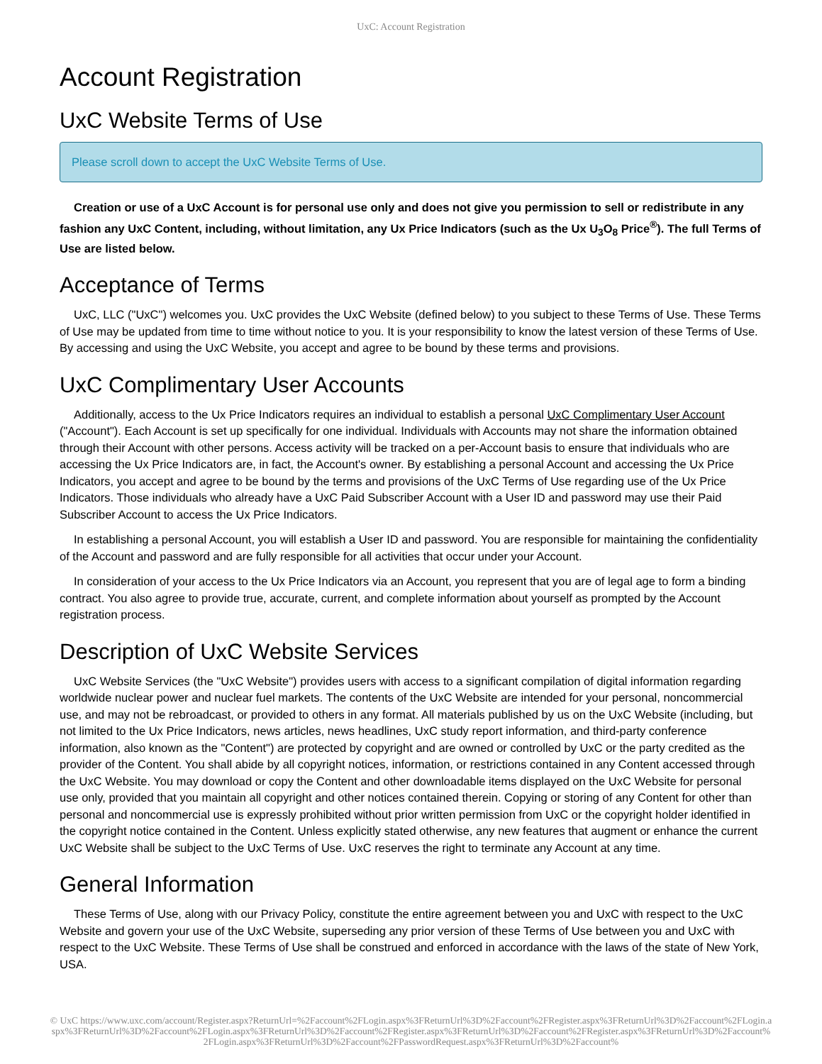UxC: Account Registration
Account Registration
UxC Website Terms of Use
Please scroll down to accept the UxC Website Terms of Use.
Creation or use of a UxC Account is for personal use only and does not give you permission to sell or redistribute in any fashion any UxC Content, including, without limitation, any Ux Price Indicators (such as the Ux U<sub>3</sub>O<sub>8</sub> Price<sup>®</sup>). The full Terms of Use are listed below.
Acceptance of Terms
UxC, LLC ("UxC") welcomes you. UxC provides the UxC Website (defined below) to you subject to these Terms of Use. These Terms of Use may be updated from time to time without notice to you. It is your responsibility to know the latest version of these Terms of Use. By accessing and using the UxC Website, you accept and agree to be bound by these terms and provisions.
UxC Complimentary User Accounts
Additionally, access to the Ux Price Indicators requires an individual to establish a personal UxC Complimentary User Account ("Account"). Each Account is set up specifically for one individual. Individuals with Accounts may not share the information obtained through their Account with other persons. Access activity will be tracked on a per-Account basis to ensure that individuals who are accessing the Ux Price Indicators are, in fact, the Account's owner. By establishing a personal Account and accessing the Ux Price Indicators, you accept and agree to be bound by the terms and provisions of the UxC Terms of Use regarding use of the Ux Price Indicators. Those individuals who already have a UxC Paid Subscriber Account with a User ID and password may use their Paid Subscriber Account to access the Ux Price Indicators.
In establishing a personal Account, you will establish a User ID and password. You are responsible for maintaining the confidentiality of the Account and password and are fully responsible for all activities that occur under your Account.
In consideration of your access to the Ux Price Indicators via an Account, you represent that you are of legal age to form a binding contract. You also agree to provide true, accurate, current, and complete information about yourself as prompted by the Account registration process.
Description of UxC Website Services
UxC Website Services (the "UxC Website") provides users with access to a significant compilation of digital information regarding worldwide nuclear power and nuclear fuel markets. The contents of the UxC Website are intended for your personal, noncommercial use, and may not be rebroadcast, or provided to others in any format. All materials published by us on the UxC Website (including, but not limited to the Ux Price Indicators, news articles, news headlines, UxC study report information, and third-party conference information, also known as the "Content") are protected by copyright and are owned or controlled by UxC or the party credited as the provider of the Content. You shall abide by all copyright notices, information, or restrictions contained in any Content accessed through the UxC Website. You may download or copy the Content and other downloadable items displayed on the UxC Website for personal use only, provided that you maintain all copyright and other notices contained therein. Copying or storing of any Content for other than personal and noncommercial use is expressly prohibited without prior written permission from UxC or the copyright holder identified in the copyright notice contained in the Content. Unless explicitly stated otherwise, any new features that augment or enhance the current UxC Website shall be subject to the UxC Terms of Use. UxC reserves the right to terminate any Account at any time.
General Information
These Terms of Use, along with our Privacy Policy, constitute the entire agreement between you and UxC with respect to the UxC Website and govern your use of the UxC Website, superseding any prior version of these Terms of Use between you and UxC with respect to the UxC Website. These Terms of Use shall be construed and enforced in accordance with the laws of the state of New York, USA.
© UxC https://www.uxc.com/account/Register.aspx?ReturnUrl=%2Faccount%2FLogin.aspx%3FReturnUrl%3D%2Faccount%2FRegister.aspx%3FReturnUrl%3D%2Faccount%2FLogin.aspx%3FReturnUrl%3D%2Faccount%2FLogin.aspx%3FReturnUrl%3D%2Faccount%2FRegister.aspx%3FReturnUrl%3D%2Faccount%2FRegister.aspx%3FReturnUrl%3D%2Faccount%2FLogin.aspx%3FReturnUrl%3D%2Faccount%2FPasswordRequest.aspx%3FReturnUrl%3D%2Faccount%